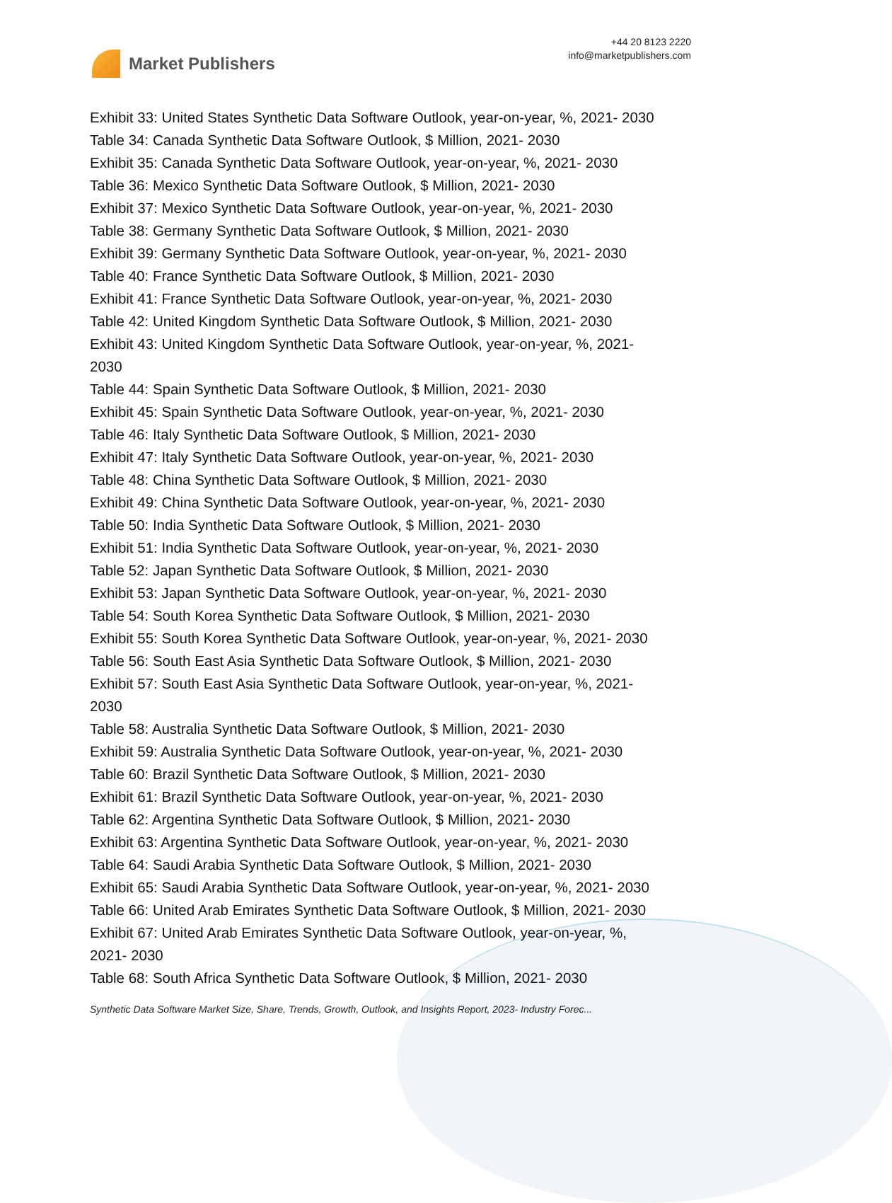Market Publishers
+44 20 8123 2220
info@marketpublishers.com
Exhibit 33: United States Synthetic Data Software Outlook, year-on-year, %, 2021- 2030
Table 34: Canada Synthetic Data Software Outlook, $ Million, 2021- 2030
Exhibit 35: Canada Synthetic Data Software Outlook, year-on-year, %, 2021- 2030
Table 36: Mexico Synthetic Data Software Outlook, $ Million, 2021- 2030
Exhibit 37: Mexico Synthetic Data Software Outlook, year-on-year, %, 2021- 2030
Table 38: Germany Synthetic Data Software Outlook, $ Million, 2021- 2030
Exhibit 39: Germany Synthetic Data Software Outlook, year-on-year, %, 2021- 2030
Table 40: France Synthetic Data Software Outlook, $ Million, 2021- 2030
Exhibit 41: France Synthetic Data Software Outlook, year-on-year, %, 2021- 2030
Table 42: United Kingdom Synthetic Data Software Outlook, $ Million, 2021- 2030
Exhibit 43: United Kingdom Synthetic Data Software Outlook, year-on-year, %, 2021-
2030
Table 44: Spain Synthetic Data Software Outlook, $ Million, 2021- 2030
Exhibit 45: Spain Synthetic Data Software Outlook, year-on-year, %, 2021- 2030
Table 46: Italy Synthetic Data Software Outlook, $ Million, 2021- 2030
Exhibit 47: Italy Synthetic Data Software Outlook, year-on-year, %, 2021- 2030
Table 48: China Synthetic Data Software Outlook, $ Million, 2021- 2030
Exhibit 49: China Synthetic Data Software Outlook, year-on-year, %, 2021- 2030
Table 50: India Synthetic Data Software Outlook, $ Million, 2021- 2030
Exhibit 51: India Synthetic Data Software Outlook, year-on-year, %, 2021- 2030
Table 52: Japan Synthetic Data Software Outlook, $ Million, 2021- 2030
Exhibit 53: Japan Synthetic Data Software Outlook, year-on-year, %, 2021- 2030
Table 54: South Korea Synthetic Data Software Outlook, $ Million, 2021- 2030
Exhibit 55: South Korea Synthetic Data Software Outlook, year-on-year, %, 2021- 2030
Table 56: South East Asia Synthetic Data Software Outlook, $ Million, 2021- 2030
Exhibit 57: South East Asia Synthetic Data Software Outlook, year-on-year, %, 2021-
2030
Table 58: Australia Synthetic Data Software Outlook, $ Million, 2021- 2030
Exhibit 59: Australia Synthetic Data Software Outlook, year-on-year, %, 2021- 2030
Table 60: Brazil Synthetic Data Software Outlook, $ Million, 2021- 2030
Exhibit 61: Brazil Synthetic Data Software Outlook, year-on-year, %, 2021- 2030
Table 62: Argentina Synthetic Data Software Outlook, $ Million, 2021- 2030
Exhibit 63: Argentina Synthetic Data Software Outlook, year-on-year, %, 2021- 2030
Table 64: Saudi Arabia Synthetic Data Software Outlook, $ Million, 2021- 2030
Exhibit 65: Saudi Arabia Synthetic Data Software Outlook, year-on-year, %, 2021- 2030
Table 66: United Arab Emirates Synthetic Data Software Outlook, $ Million, 2021- 2030
Exhibit 67: United Arab Emirates Synthetic Data Software Outlook, year-on-year, %,
2021- 2030
Table 68: South Africa Synthetic Data Software Outlook, $ Million, 2021- 2030
Synthetic Data Software Market Size, Share, Trends, Growth, Outlook, and Insights Report, 2023- Industry Forec...